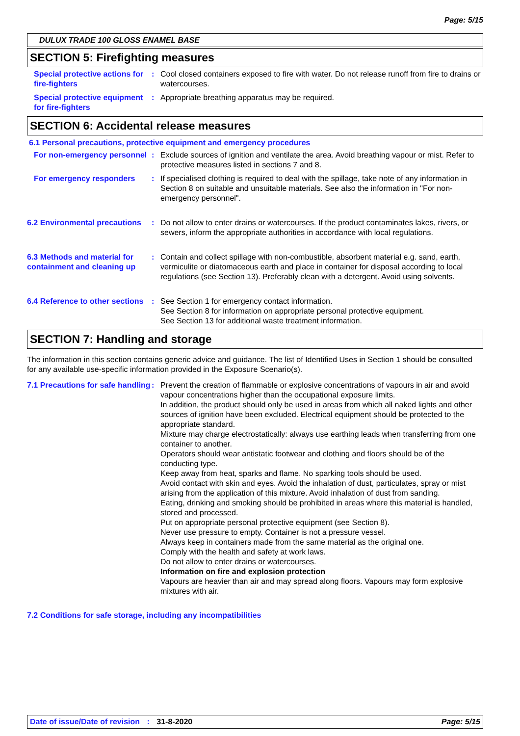Page: 5/15
DULUX TRADE 100 GLOSS ENAMEL BASE
SECTION 5: Firefighting measures
Special protective actions for fire-fighters
: Cool closed containers exposed to fire with water. Do not release runoff from fire to drains or watercourses.
Special protective equipment for fire-fighters
: Appropriate breathing apparatus may be required.
SECTION 6: Accidental release measures
6.1 Personal precautions, protective equipment and emergency procedures
For non-emergency personnel
: Exclude sources of ignition and ventilate the area. Avoid breathing vapour or mist. Refer to protective measures listed in sections 7 and 8.
For emergency responders : If specialised clothing is required to deal with the spillage, take note of any information in Section 8 on suitable and unsuitable materials. See also the information in "For non-emergency personnel".
6.2 Environmental precautions
: Do not allow to enter drains or watercourses. If the product contaminates lakes, rivers, or sewers, inform the appropriate authorities in accordance with local regulations.
6.3 Methods and material for containment and cleaning up
: Contain and collect spillage with non-combustible, absorbent material e.g. sand, earth, vermiculite or diatomaceous earth and place in container for disposal according to local regulations (see Section 13). Preferably clean with a detergent. Avoid using solvents.
6.4 Reference to other sections
: See Section 1 for emergency contact information.
See Section 8 for information on appropriate personal protective equipment.
See Section 13 for additional waste treatment information.
SECTION 7: Handling and storage
The information in this section contains generic advice and guidance. The list of Identified Uses in Section 1 should be consulted for any available use-specific information provided in the Exposure Scenario(s).
7.1 Precautions for safe handling
: Prevent the creation of flammable or explosive concentrations of vapours in air and avoid vapour concentrations higher than the occupational exposure limits.
In addition, the product should only be used in areas from which all naked lights and other sources of ignition have been excluded. Electrical equipment should be protected to the appropriate standard.
Mixture may charge electrostatically: always use earthing leads when transferring from one container to another.
Operators should wear antistatic footwear and clothing and floors should be of the conducting type.
Keep away from heat, sparks and flame. No sparking tools should be used.
Avoid contact with skin and eyes. Avoid the inhalation of dust, particulates, spray or mist arising from the application of this mixture. Avoid inhalation of dust from sanding.
Eating, drinking and smoking should be prohibited in areas where this material is handled, stored and processed.
Put on appropriate personal protective equipment (see Section 8).
Never use pressure to empty. Container is not a pressure vessel.
Always keep in containers made from the same material as the original one.
Comply with the health and safety at work laws.
Do not allow to enter drains or watercourses.
Information on fire and explosion protection
Vapours are heavier than air and may spread along floors. Vapours may form explosive mixtures with air.
7.2 Conditions for safe storage, including any incompatibilities
Date of issue/Date of revision : 31-8-2020 Page: 5/15